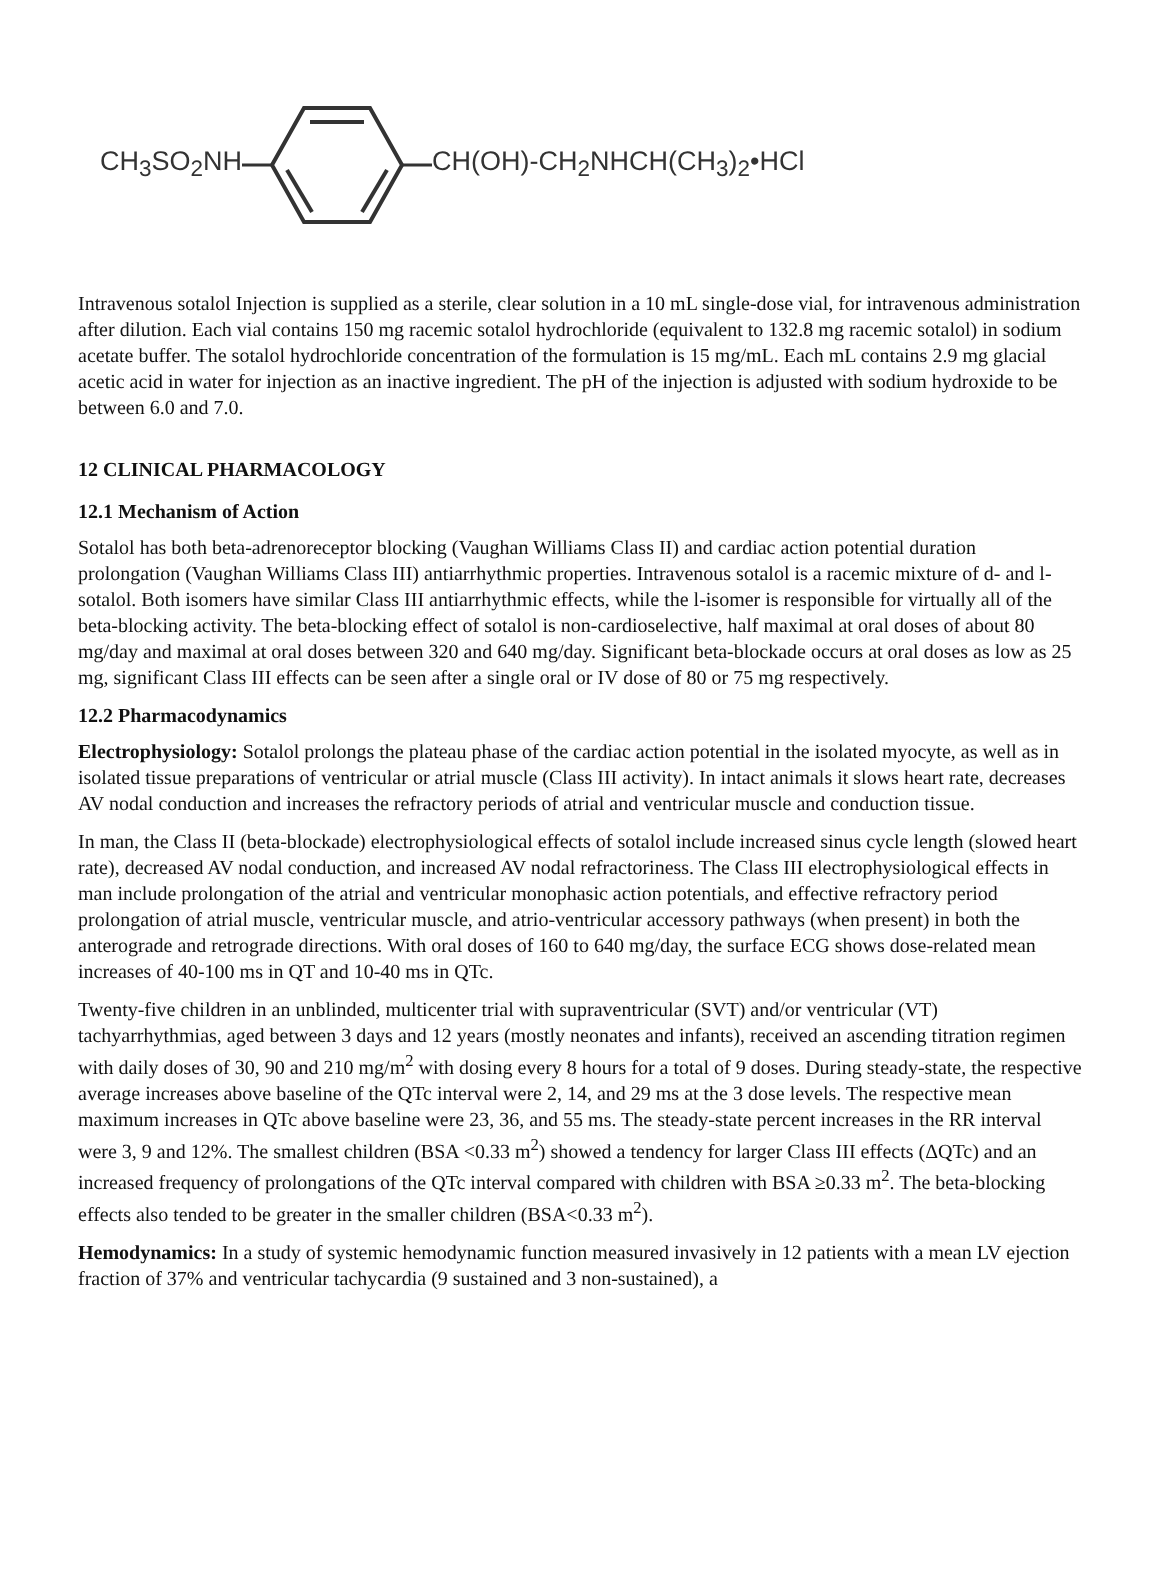CH<sub>3</sub>SO<sub>2</sub>NH CH(OH)-CH<sub>2</sub>NHCH(CH<sub>3</sub>)<sub>2</sub>•HCl
Intravenous sotalol Injection is supplied as a sterile, clear solution in a 10 mL single-dose vial, for intravenous administration after dilution. Each vial contains 150 mg racemic sotalol hydrochloride (equivalent to 132.8 mg racemic sotalol) in sodium acetate buffer. The sotalol hydrochloride concentration of the formulation is 15 mg/mL. Each mL contains 2.9 mg glacial acetic acid in water for injection as an inactive ingredient. The pH of the injection is adjusted with sodium hydroxide to be between 6.0 and 7.0.
12 CLINICAL PHARMACOLOGY
12.1 Mechanism of Action
Sotalol has both beta-adrenoreceptor blocking (Vaughan Williams Class II) and cardiac action potential duration prolongation (Vaughan Williams Class III) antiarrhythmic properties. Intravenous sotalol is a racemic mixture of d- and l-sotalol. Both isomers have similar Class III antiarrhythmic effects, while the l-isomer is responsible for virtually all of the beta-blocking activity. The beta-blocking effect of sotalol is non-cardioselective, half maximal at oral doses of about 80 mg/day and maximal at oral doses between 320 and 640 mg/day. Significant beta-blockade occurs at oral doses as low as 25 mg, significant Class III effects can be seen after a single oral or IV dose of 80 or 75 mg respectively.
12.2 Pharmacodynamics
Electrophysiology: Sotalol prolongs the plateau phase of the cardiac action potential in the isolated myocyte, as well as in isolated tissue preparations of ventricular or atrial muscle (Class III activity). In intact animals it slows heart rate, decreases AV nodal conduction and increases the refractory periods of atrial and ventricular muscle and conduction tissue.
In man, the Class II (beta-blockade) electrophysiological effects of sotalol include increased sinus cycle length (slowed heart rate), decreased AV nodal conduction, and increased AV nodal refractoriness. The Class III electrophysiological effects in man include prolongation of the atrial and ventricular monophasic action potentials, and effective refractory period prolongation of atrial muscle, ventricular muscle, and atrio-ventricular accessory pathways (when present) in both the anterograde and retrograde directions. With oral doses of 160 to 640 mg/day, the surface ECG shows dose-related mean increases of 40-100 ms in QT and 10-40 ms in QTc.
Twenty-five children in an unblinded, multicenter trial with supraventricular (SVT) and/or ventricular (VT) tachyarrhythmias, aged between 3 days and 12 years (mostly neonates and infants), received an ascending titration regimen with daily doses of 30, 90 and 210 mg/m<sup>2</sup> with dosing every 8 hours for a total of 9 doses. During steady-state, the respective average increases above baseline of the QTc interval were 2, 14, and 29 ms at the 3 dose levels. The respective mean maximum increases in QTc above baseline were 23, 36, and 55 ms. The steady-state percent increases in the RR interval were 3, 9 and 12%. The smallest children (BSA <0.33 m<sup>2</sup>) showed a tendency for larger Class III effects (ΔQTc) and an increased frequency of prolongations of the QTc interval compared with children with BSA ≥0.33 m<sup>2</sup>. The beta-blocking effects also tended to be greater in the smaller children (BSA<0.33 m<sup>2</sup>).
Hemodynamics: In a study of systemic hemodynamic function measured invasively in 12 patients with a mean LV ejection fraction of 37% and ventricular tachycardia (9 sustained and 3 non-sustained), a